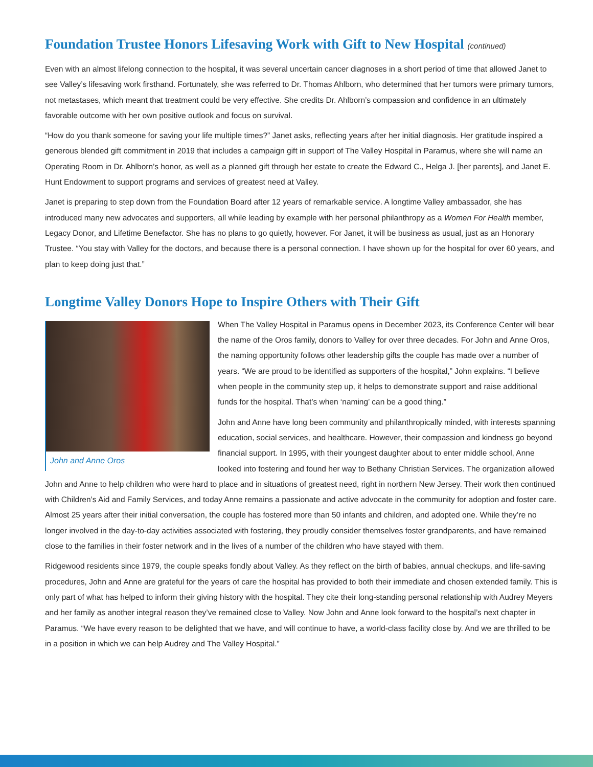Foundation Trustee Honors Lifesaving Work with Gift to New Hospital (continued)
Even with an almost lifelong connection to the hospital, it was several uncertain cancer diagnoses in a short period of time that allowed Janet to see Valley’s lifesaving work firsthand. Fortunately, she was referred to Dr. Thomas Ahlborn, who determined that her tumors were primary tumors, not metastases, which meant that treatment could be very effective. She credits Dr. Ahlborn’s compassion and confidence in an ultimately favorable outcome with her own positive outlook and focus on survival.
“How do you thank someone for saving your life multiple times?” Janet asks, reflecting years after her initial diagnosis. Her gratitude inspired a generous blended gift commitment in 2019 that includes a campaign gift in support of The Valley Hospital in Paramus, where she will name an Operating Room in Dr. Ahlborn’s honor, as well as a planned gift through her estate to create the Edward C., Helga J. [her parents], and Janet E. Hunt Endowment to support programs and services of greatest need at Valley.
Janet is preparing to step down from the Foundation Board after 12 years of remarkable service. A longtime Valley ambassador, she has introduced many new advocates and supporters, all while leading by example with her personal philanthropy as a Women For Health member, Legacy Donor, and Lifetime Benefactor. She has no plans to go quietly, however. For Janet, it will be business as usual, just as an Honorary Trustee. “You stay with Valley for the doctors, and because there is a personal connection. I have shown up for the hospital for over 60 years, and plan to keep doing just that.”
Longtime Valley Donors Hope to Inspire Others with Their Gift
John and Anne Oros
When The Valley Hospital in Paramus opens in December 2023, its Conference Center will bear the name of the Oros family, donors to Valley for over three decades. For John and Anne Oros, the naming opportunity follows other leadership gifts the couple has made over a number of years. “We are proud to be identified as supporters of the hospital,” John explains. “I believe when people in the community step up, it helps to demonstrate support and raise additional funds for the hospital. That’s when ‘naming’ can be a good thing.”
John and Anne have long been community and philanthropically minded, with interests spanning education, social services, and healthcare. However, their compassion and kindness go beyond financial support. In 1995, with their youngest daughter about to enter middle school, Anne looked into fostering and found her way to Bethany Christian Services. The organization allowed John and Anne to help children who were hard to place and in situations of greatest need, right in northern New Jersey. Their work then continued with Children’s Aid and Family Services, and today Anne remains a passionate and active advocate in the community for adoption and foster care. Almost 25 years after their initial conversation, the couple has fostered more than 50 infants and children, and adopted one. While they’re no longer involved in the day-to-day activities associated with fostering, they proudly consider themselves foster grandparents, and have remained close to the families in their foster network and in the lives of a number of the children who have stayed with them.
Ridgewood residents since 1979, the couple speaks fondly about Valley. As they reflect on the birth of babies, annual checkups, and life-saving procedures, John and Anne are grateful for the years of care the hospital has provided to both their immediate and chosen extended family. This is only part of what has helped to inform their giving history with the hospital. They cite their long-standing personal relationship with Audrey Meyers and her family as another integral reason they’ve remained close to Valley. Now John and Anne look forward to the hospital’s next chapter in Paramus. “We have every reason to be delighted that we have, and will continue to have, a world-class facility close by. And we are thrilled to be in a position in which we can help Audrey and The Valley Hospital.”